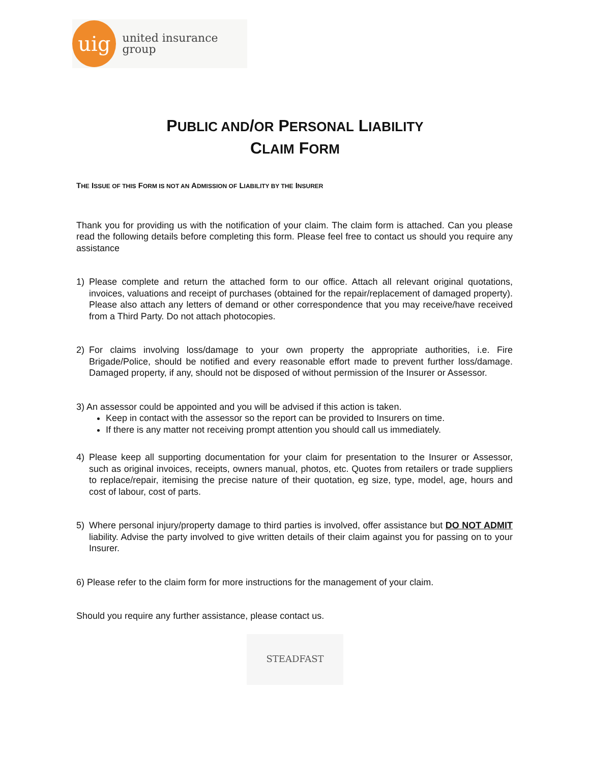uig
united insurance group
PUBLIC AND/OR PERSONAL LIABILITY
CLAIM FORM
THE ISSUE OF THIS FORM IS NOT AN ADMISSION OF LIABILITY BY THE INSURER
Thank you for providing us with the notification of your claim. The claim form is attached. Can you please read the following details before completing this form. Please feel free to contact us should you require any assistance
1) Please complete and return the attached form to our office. Attach all relevant original quotations, invoices, valuations and receipt of purchases (obtained for the repair/replacement of damaged property). Please also attach any letters of demand or other correspondence that you may receive/have received from a Third Party. Do not attach photocopies.
2) For claims involving loss/damage to your own property the appropriate authorities, i.e. Fire Brigade/Police, should be notified and every reasonable effort made to prevent further loss/damage. Damaged property, if any, should not be disposed of without permission of the Insurer or Assessor.
3) An assessor could be appointed and you will be advised if this action is taken.
Keep in contact with the assessor so the report can be provided to Insurers on time.
If there is any matter not receiving prompt attention you should call us immediately.
4) Please keep all supporting documentation for your claim for presentation to the Insurer or Assessor, such as original invoices, receipts, owners manual, photos, etc. Quotes from retailers or trade suppliers to replace/repair, itemising the precise nature of their quotation, eg size, type, model, age, hours and cost of labour, cost of parts.
5) Where personal injury/property damage to third parties is involved, offer assistance but DO NOT ADMIT liability. Advise the party involved to give written details of their claim against you for passing on to your Insurer.
6) Please refer to the claim form for more instructions for the management of your claim.
Should you require any further assistance, please contact us.
STEADFAST